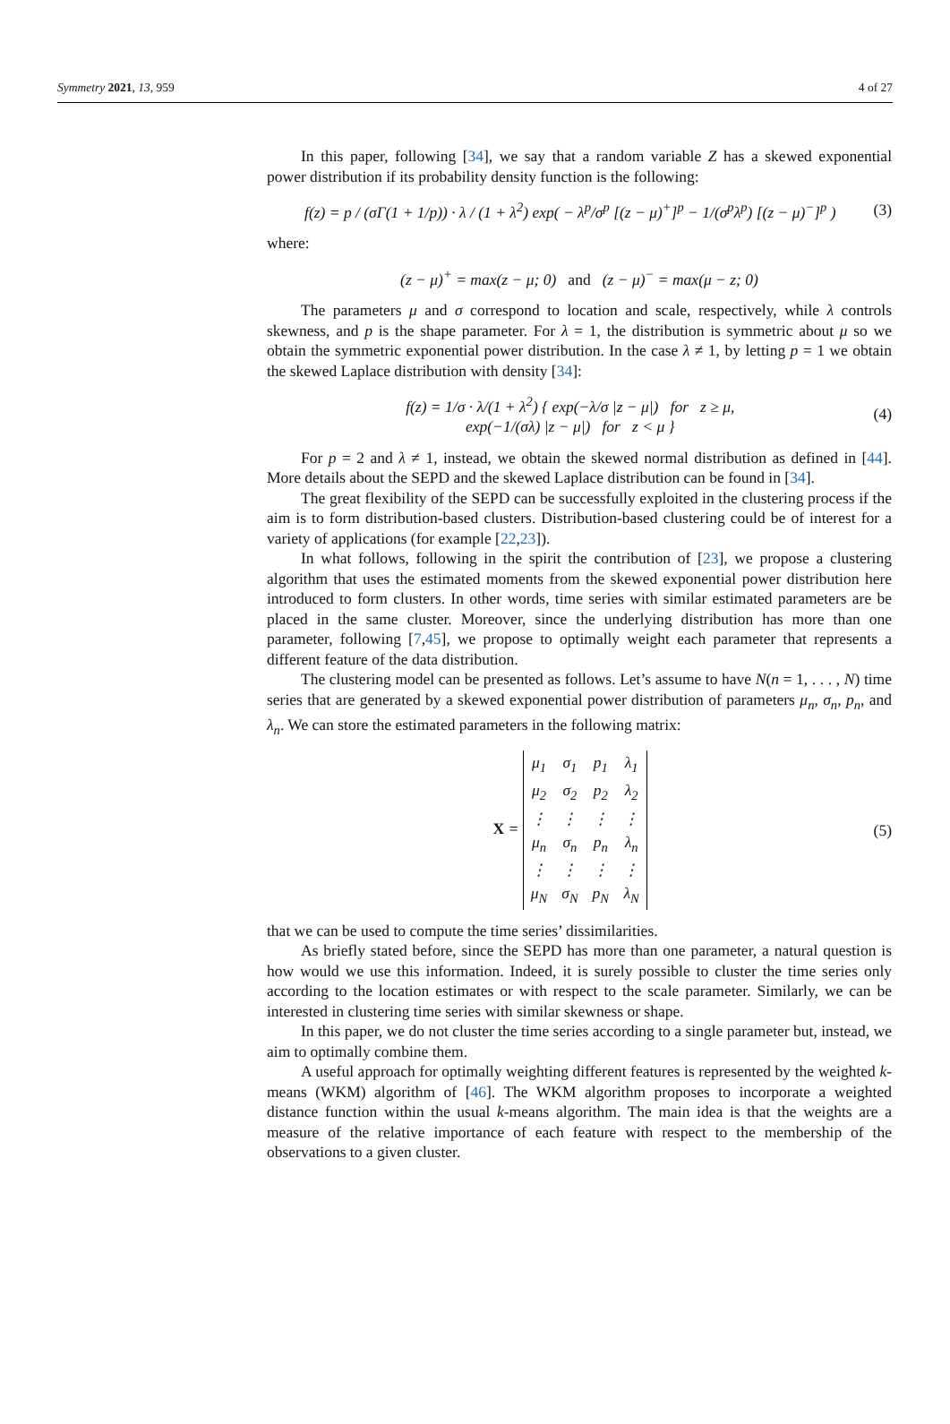Symmetry 2021, 13, 959 4 of 27
In this paper, following [34], we say that a random variable Z has a skewed exponential power distribution if its probability density function is the following:
f(z) = p / (σΓ(1 + 1/p)) · λ / (1 + λ<sup>2</sup>) exp( − λ<sup>p</sup>/σ<sup>p</sup> [(z − μ)<sup>+</sup>]<sup>p</sup> − 1/(σ<sup>p</sup>λ<sup>p</sup>) [(z − μ)<sup>−</sup>]<sup>p</sup> ) (3)
where:
(z − μ)<sup>+</sup> = max(z − μ; 0) and (z − μ)<sup>−</sup> = max(μ − z; 0)
The parameters μ and σ correspond to location and scale, respectively, while λ controls skewness, and p is the shape parameter. For λ = 1, the distribution is symmetric about μ so we obtain the symmetric exponential power distribution. In the case λ ≠ 1, by letting p = 1 we obtain the skewed Laplace distribution with density [34]:
f(z) = 1/σ · λ/(1 + λ<sup>2</sup>) { exp(−λ/σ |z − μ|) for z ≥ μ,
exp(−1/(σλ) |z − μ|) for z < μ } (4)
For p = 2 and λ ≠ 1, instead, we obtain the skewed normal distribution as defined in [44]. More details about the SEPD and the skewed Laplace distribution can be found in [34].
The great flexibility of the SEPD can be successfully exploited in the clustering process if the aim is to form distribution-based clusters. Distribution-based clustering could be of interest for a variety of applications (for example [22,23]).
In what follows, following in the spirit the contribution of [23], we propose a clustering algorithm that uses the estimated moments from the skewed exponential power distribution here introduced to form clusters. In other words, time series with similar estimated parameters are be placed in the same cluster. Moreover, since the underlying distribution has more than one parameter, following [7,45], we propose to optimally weight each parameter that represents a different feature of the data distribution.
The clustering model can be presented as follows. Let’s assume to have N(n = 1, . . . , N) time series that are generated by a skewed exponential power distribution of parameters μ<sub>n</sub>, σ<sub>n</sub>, p<sub>n</sub>, and λ<sub>n</sub>. We can store the estimated parameters in the following matrix:
X =
| μ<sub>1</sub> | σ<sub>1</sub> | p<sub>1</sub> | λ<sub>1</sub> |
| μ<sub>2</sub> | σ<sub>2</sub> | p<sub>2</sub> | λ<sub>2</sub> |
| ⋮ | ⋮ | ⋮ | ⋮ |
| μ<sub>n</sub> | σ<sub>n</sub> | p<sub>n</sub> | λ<sub>n</sub> |
| ⋮ | ⋮ | ⋮ | ⋮ |
| μ<sub>N</sub> | σ<sub>N</sub> | p<sub>N</sub> | λ<sub>N</sub> |
(5)
that we can be used to compute the time series’ dissimilarities.
As briefly stated before, since the SEPD has more than one parameter, a natural question is how would we use this information. Indeed, it is surely possible to cluster the time series only according to the location estimates or with respect to the scale parameter. Similarly, we can be interested in clustering time series with similar skewness or shape.
In this paper, we do not cluster the time series according to a single parameter but, instead, we aim to optimally combine them.
A useful approach for optimally weighting different features is represented by the weighted k-means (WKM) algorithm of [46]. The WKM algorithm proposes to incorporate a weighted distance function within the usual k-means algorithm. The main idea is that the weights are a measure of the relative importance of each feature with respect to the membership of the observations to a given cluster.